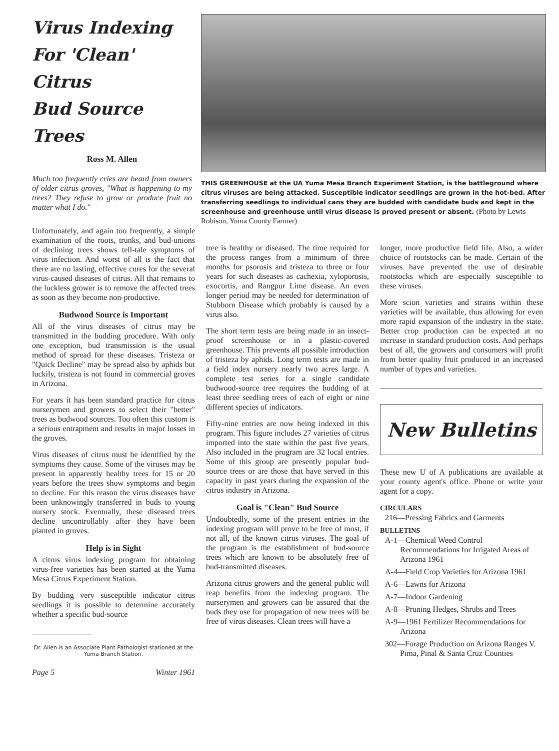Virus Indexing
For 'Clean' Citrus
Bud Source Trees
Ross M. Allen
Much too frequently cries are heard from owners of older citrus groves, "What is happening to my trees? They refuse to grow or produce fruit no matter what I do."
THIS GREENHOUSE at the UA Yuma Mesa Branch Experiment Station, is the battleground where citrus viruses are being attacked. Susceptible indicator seedlings are grown in the hot-bed. After transferring seedlings to individual cans they are budded with candidate buds and kept in the screenhouse and greenhouse until virus disease is proved present or absent. (Photo by Lewis Robison, Yuma County Farmer)
Unfortunately, and again too frequently, a simple examination of the roots, trunks, and bud-unions of declining trees shows tell-tale symptoms of virus infection. And worst of all is the fact that there are no lasting, effective cures for the several virus-caused diseases of citrus. All that remains to the luckless grower is to remove the affected trees as soon as they become non-productive.
Budwood Source is Important
All of the virus diseases of citrus may be transmitted in the budding procedure. With only one exception, bud transmission is the usual method of spread for these diseases. Tristeza or "Quick Decline" may be spread also by aphids but luckily, tristeza is not found in commercial groves in Arizona.
For years it has been standard practice for citrus nurserymen and growers to select their "better" trees as budwood sources. Too often this custom is a serious entrapment and results in major losses in the groves.
Virus diseases of citrus must be identified by the symptoms they cause. Some of the viruses may be present in apparently healthy trees for 15 or 20 years before the trees show symptoms and begin to decline. For this reason the virus diseases have been unknowingly transferred in buds to young nursery stock. Eventually, these diseased trees decline uncontrollably after they have been planted in groves.
Help is in Sight
A citrus virus indexing program for obtaining virus-free varieties has been started at the Yuma Mesa Citrus Experiment Station.
By budding very susceptible indicator citrus seedlings it is possible to determine accurately whether a specific bud-source
Dr. Allen is an Associate Plant Pathologist stationed at the Yuma Branch Station.
Page 5 Winter 1961
tree is healthy or diseased. The time required for the process ranges from a minimum of three months for psorosis and tristeza to three or four years for such diseases as cachexia, xyloporosis, exocortis, and Rangpur Lime disease. An even longer period may be needed for determination of Stubborn Disease which probably is caused by a virus also.
The short term tests are being made in an insect-proof screenhouse or in a plastic-covered greenhouse. This prevents all possible introduction of tristeza by aphids. Long term tests are made in a field index nursery nearly two acres large. A complete test series for a single candidate budwood-source tree requires the budding of at least three seedling trees of each of eight or nine different species of indicators.
Fifty-nine entries are now being indexed in this program. This figure includes 27 varieties of citrus imported into the state within the past five years. Also included in the program are 32 local entries. Some of this group are presently popular bud-source trees or are those that have served in this capacity in past years during the expansion of the citrus industry in Arizona.
Goal is "Clean" Bud Source
Undoubtedly, some of the present entries in the indexing program will prove to be free of most, if not all, of the known citrus viruses. The goal of the program is the establishment of bud-source trees which are known to be absolutely free of bud-transmitted diseases.
Arizona citrus growers and the general public will reap benefits from the indexing program. The nurserymen and growers can be assured that the buds they use for propagation of new trees will be free of virus diseases. Clean trees will have a
longer, more productive field life. Also, a wider choice of rootstocks can be made. Certain of the viruses have prevented the use of desirable rootstocks which are especially susceptible to these viruses.
More scion varieties and strains within these varieties will be available, thus allowing for even more rapid expansion of the industry in the state. Better crop production can be expected at no increase in standard production costs. And perhaps best of all, the growers and consumers will profit from better quality fruit produced in an increased number of types and varieties.
New Bulletins
These new U of A publications are available at your county agent's office. Phone or write your agent for a copy.
CIRCULARS
216—Pressing Fabrics and Garments
BULLETINS
A-1—Chemical Weed Control Recommendations for Irrigated Areas of Arizona 1961
A-4—Field Crop Varieties for Arizona 1961
A-6—Lawns for Arizona
A-7—Indoor Gardening
A-8—Pruning Hedges, Shrubs and Trees
A-9—1961 Fertilizer Recommendations for Arizona
302—Forage Production on Arizona Ranges V. Pima, Pinal & Santa Cruz Counties